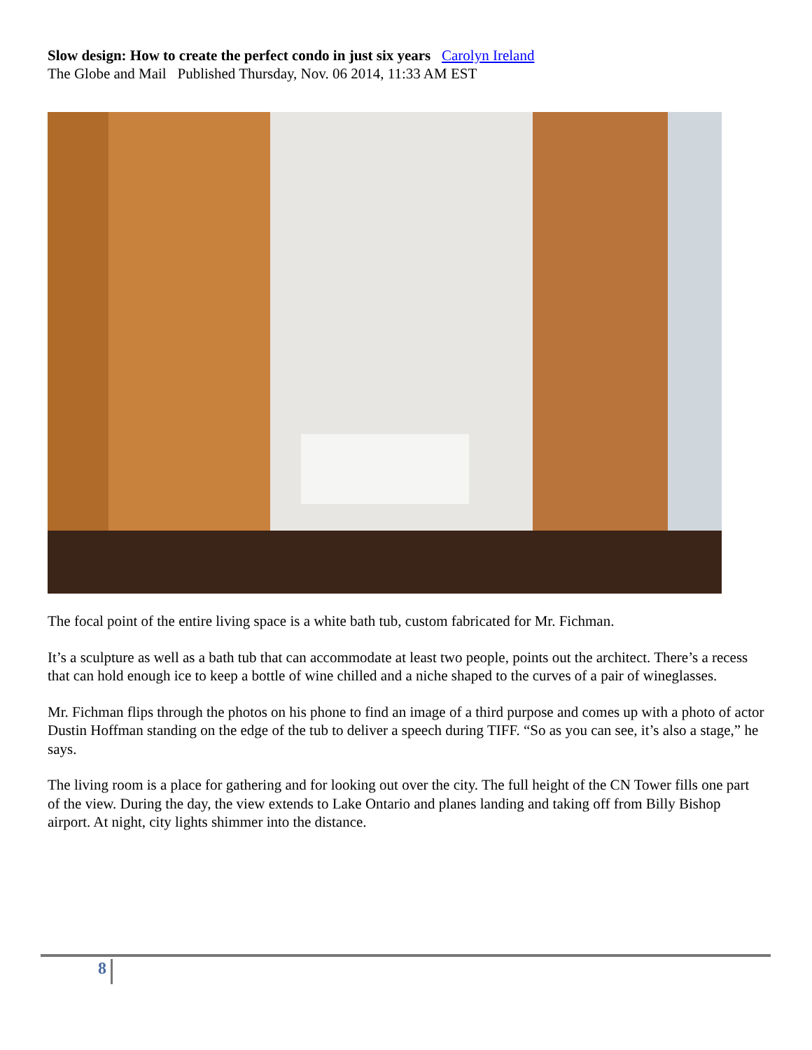Slow design: How to create the perfect condo in just six years Carolyn Ireland
The Globe and Mail Published Thursday, Nov. 06 2014, 11:33 AM EST
The focal point of the entire living space is a white bath tub, custom fabricated for Mr. Fichman.
It’s a sculpture as well as a bath tub that can accommodate at least two people, points out the architect. There’s a recess that can hold enough ice to keep a bottle of wine chilled and a niche shaped to the curves of a pair of wineglasses.
Mr. Fichman flips through the photos on his phone to find an image of a third purpose and comes up with a photo of actor Dustin Hoffman standing on the edge of the tub to deliver a speech during TIFF. “So as you can see, it’s also a stage,” he says.
The living room is a place for gathering and for looking out over the city. The full height of the CN Tower fills one part of the view. During the day, the view extends to Lake Ontario and planes landing and taking off from Billy Bishop airport. At night, city lights shimmer into the distance.
8